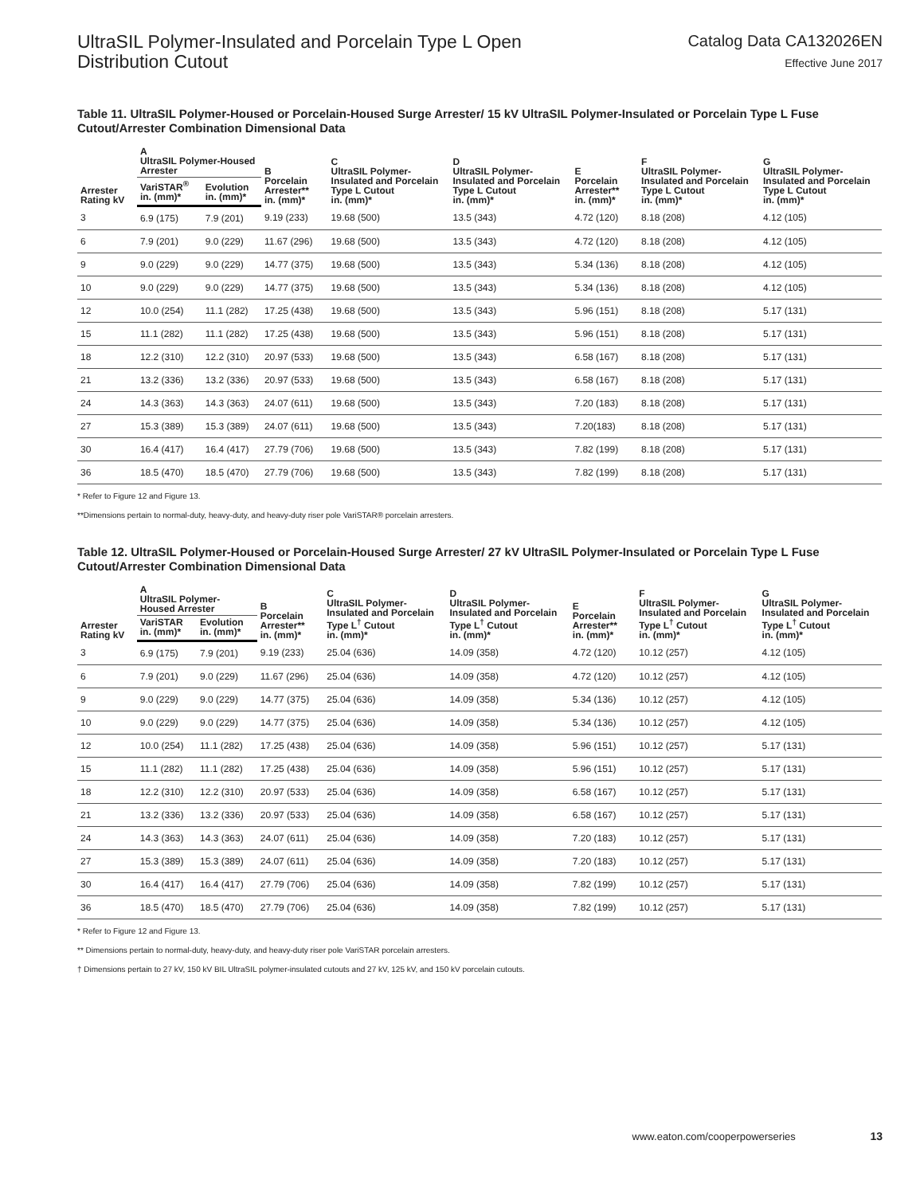UltraSIL Polymer-Insulated and Porcelain Type L Open
Distribution Cutout
Catalog Data CA132026EN
Effective June 2017
Table 11. UltraSIL Polymer-Housed or Porcelain-Housed Surge Arrester/ 15 kV UltraSIL Polymer-Insulated or Porcelain Type L Fuse Cutout/Arrester Combination Dimensional Data
| Arrester Rating kV | A UltraSIL Polymer-Housed Arrester | | B Porcelain Arrester** in. (mm)* | C UltraSIL Polymer-Insulated and Porcelain Type L Cutout in. (mm)* | D UltraSIL Polymer-Insulated and Porcelain Type L Cutout in. (mm)* | E Porcelain Arrester** in. (mm)* | F UltraSIL Polymer-Insulated and Porcelain Type L Cutout in. (mm)* | G UltraSIL Polymer-Insulated and Porcelain Type L Cutout in. (mm)* |
| --- | --- | --- | --- | --- | --- | --- | --- | --- |
| | VariSTAR<sup>®</sup> in. (mm)* | Evolution in. (mm)* | | | | | | |
| 3 | 6.9 (175) | 7.9 (201) | 9.19 (233) | 19.68 (500) | 13.5 (343) | 4.72 (120) | 8.18 (208) | 4.12 (105) |
| 6 | 7.9 (201) | 9.0 (229) | 11.67 (296) | 19.68 (500) | 13.5 (343) | 4.72 (120) | 8.18 (208) | 4.12 (105) |
| 9 | 9.0 (229) | 9.0 (229) | 14.77 (375) | 19.68 (500) | 13.5 (343) | 5.34 (136) | 8.18 (208) | 4.12 (105) |
| 10 | 9.0 (229) | 9.0 (229) | 14.77 (375) | 19.68 (500) | 13.5 (343) | 5.34 (136) | 8.18 (208) | 4.12 (105) |
| 12 | 10.0 (254) | 11.1 (282) | 17.25 (438) | 19.68 (500) | 13.5 (343) | 5.96 (151) | 8.18 (208) | 5.17 (131) |
| 15 | 11.1 (282) | 11.1 (282) | 17.25 (438) | 19.68 (500) | 13.5 (343) | 5.96 (151) | 8.18 (208) | 5.17 (131) |
| 18 | 12.2 (310) | 12.2 (310) | 20.97 (533) | 19.68 (500) | 13.5 (343) | 6.58 (167) | 8.18 (208) | 5.17 (131) |
| 21 | 13.2 (336) | 13.2 (336) | 20.97 (533) | 19.68 (500) | 13.5 (343) | 6.58 (167) | 8.18 (208) | 5.17 (131) |
| 24 | 14.3 (363) | 14.3 (363) | 24.07 (611) | 19.68 (500) | 13.5 (343) | 7.20 (183) | 8.18 (208) | 5.17 (131) |
| 27 | 15.3 (389) | 15.3 (389) | 24.07 (611) | 19.68 (500) | 13.5 (343) | 7.20(183) | 8.18 (208) | 5.17 (131) |
| 30 | 16.4 (417) | 16.4 (417) | 27.79 (706) | 19.68 (500) | 13.5 (343) | 7.82 (199) | 8.18 (208) | 5.17 (131) |
| 36 | 18.5 (470) | 18.5 (470) | 27.79 (706) | 19.68 (500) | 13.5 (343) | 7.82 (199) | 8.18 (208) | 5.17 (131) |
* Refer to Figure 12 and Figure 13.
**Dimensions pertain to normal-duty, heavy-duty, and heavy-duty riser pole VariSTAR® porcelain arresters.
Table 12. UltraSIL Polymer-Housed or Porcelain-Housed Surge Arrester/ 27 kV UltraSIL Polymer-Insulated or Porcelain Type L Fuse Cutout/Arrester Combination Dimensional Data
| Arrester Rating kV | A UltraSIL Polymer-Housed Arrester | | B Porcelain Arrester** in. (mm)* | C UltraSIL Polymer-Insulated and Porcelain Type L<sup>†</sup> Cutout in. (mm)* | D UltraSIL Polymer-Insulated and Porcelain Type L<sup>†</sup> Cutout in. (mm)* | E Porcelain Arrester** in. (mm)* | F UltraSIL Polymer-Insulated and Porcelain Type L<sup>†</sup> Cutout in. (mm)* | G UltraSIL Polymer-Insulated and Porcelain Type L<sup>†</sup> Cutout in. (mm)* |
| --- | --- | --- | --- | --- | --- | --- | --- | --- |
| | VariSTAR in. (mm)* | Evolution in. (mm)* | | | | | | |
| 3 | 6.9 (175) | 7.9 (201) | 9.19 (233) | 25.04 (636) | 14.09 (358) | 4.72 (120) | 10.12 (257) | 4.12 (105) |
| 6 | 7.9 (201) | 9.0 (229) | 11.67 (296) | 25.04 (636) | 14.09 (358) | 4.72 (120) | 10.12 (257) | 4.12 (105) |
| 9 | 9.0 (229) | 9.0 (229) | 14.77 (375) | 25.04 (636) | 14.09 (358) | 5.34 (136) | 10.12 (257) | 4.12 (105) |
| 10 | 9.0 (229) | 9.0 (229) | 14.77 (375) | 25.04 (636) | 14.09 (358) | 5.34 (136) | 10.12 (257) | 4.12 (105) |
| 12 | 10.0 (254) | 11.1 (282) | 17.25 (438) | 25.04 (636) | 14.09 (358) | 5.96 (151) | 10.12 (257) | 5.17 (131) |
| 15 | 11.1 (282) | 11.1 (282) | 17.25 (438) | 25.04 (636) | 14.09 (358) | 5.96 (151) | 10.12 (257) | 5.17 (131) |
| 18 | 12.2 (310) | 12.2 (310) | 20.97 (533) | 25.04 (636) | 14.09 (358) | 6.58 (167) | 10.12 (257) | 5.17 (131) |
| 21 | 13.2 (336) | 13.2 (336) | 20.97 (533) | 25.04 (636) | 14.09 (358) | 6.58 (167) | 10.12 (257) | 5.17 (131) |
| 24 | 14.3 (363) | 14.3 (363) | 24.07 (611) | 25.04 (636) | 14.09 (358) | 7.20 (183) | 10.12 (257) | 5.17 (131) |
| 27 | 15.3 (389) | 15.3 (389) | 24.07 (611) | 25.04 (636) | 14.09 (358) | 7.20 (183) | 10.12 (257) | 5.17 (131) |
| 30 | 16.4 (417) | 16.4 (417) | 27.79 (706) | 25.04 (636) | 14.09 (358) | 7.82 (199) | 10.12 (257) | 5.17 (131) |
| 36 | 18.5 (470) | 18.5 (470) | 27.79 (706) | 25.04 (636) | 14.09 (358) | 7.82 (199) | 10.12 (257) | 5.17 (131) |
* Refer to Figure 12 and Figure 13.
** Dimensions pertain to normal-duty, heavy-duty, and heavy-duty riser pole VariSTAR porcelain arresters.
† Dimensions pertain to 27 kV, 150 kV BIL UltraSIL polymer-insulated cutouts and 27 kV, 125 kV, and 150 kV porcelain cutouts.
www.eaton.com/cooperpowerseries 13